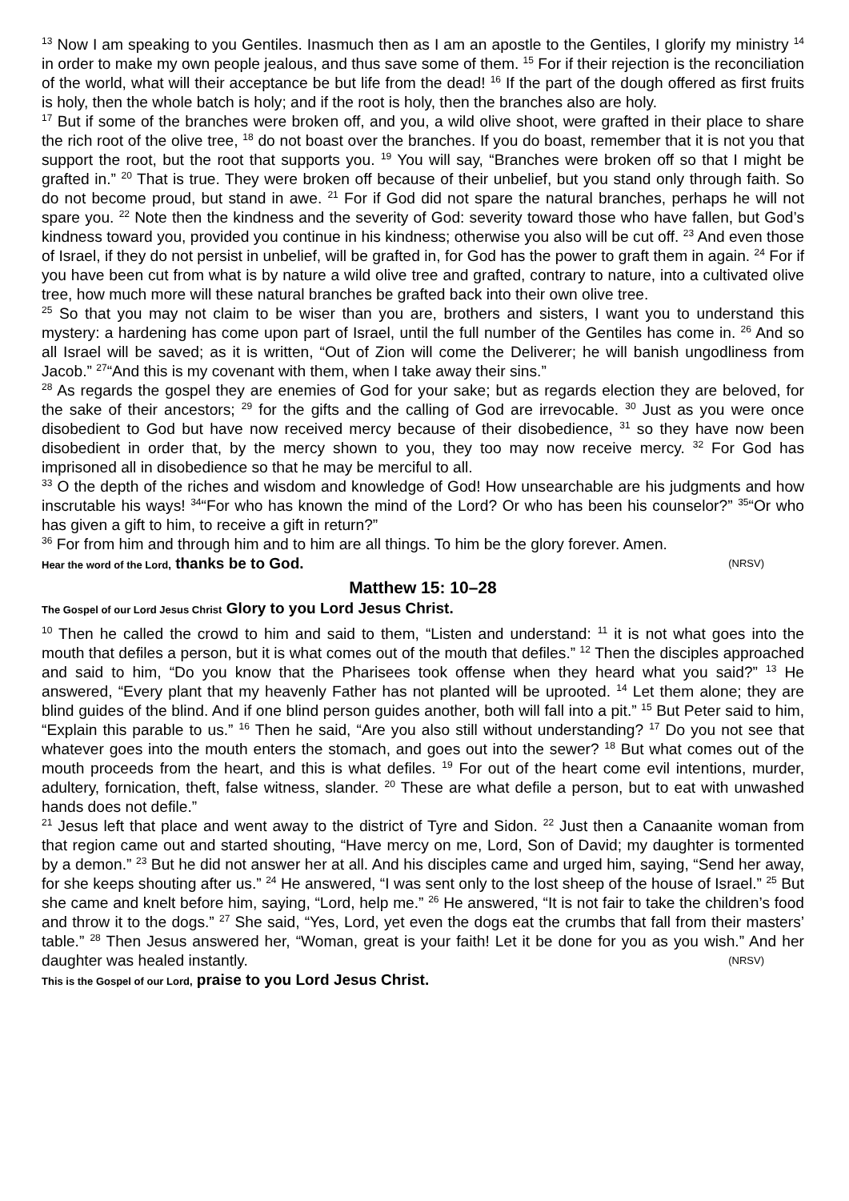<sup>13</sup> Now I am speaking to you Gentiles. Inasmuch then as I am an apostle to the Gentiles, I glorify my ministry <sup>14</sup> in order to make my own people jealous, and thus save some of them. <sup>15</sup> For if their rejection is the reconciliation of the world, what will their acceptance be but life from the dead! <sup>16</sup> If the part of the dough offered as first fruits is holy, then the whole batch is holy; and if the root is holy, then the branches also are holy.
<sup>17</sup> But if some of the branches were broken off, and you, a wild olive shoot, were grafted in their place to share the rich root of the olive tree, <sup>18</sup> do not boast over the branches. If you do boast, remember that it is not you that support the root, but the root that supports you. <sup>19</sup> You will say, “Branches were broken off so that I might be grafted in.” <sup>20</sup> That is true. They were broken off because of their unbelief, but you stand only through faith. So do not become proud, but stand in awe. <sup>21</sup> For if God did not spare the natural branches, perhaps he will not spare you. <sup>22</sup> Note then the kindness and the severity of God: severity toward those who have fallen, but God’s kindness toward you, provided you continue in his kindness; otherwise you also will be cut off. <sup>23</sup> And even those of Israel, if they do not persist in unbelief, will be grafted in, for God has the power to graft them in again. <sup>24</sup> For if you have been cut from what is by nature a wild olive tree and grafted, contrary to nature, into a cultivated olive tree, how much more will these natural branches be grafted back into their own olive tree.
<sup>25</sup> So that you may not claim to be wiser than you are, brothers and sisters, I want you to understand this mystery: a hardening has come upon part of Israel, until the full number of the Gentiles has come in. <sup>26</sup> And so all Israel will be saved; as it is written, “Out of Zion will come the Deliverer; he will banish ungodliness from Jacob.” <sup>27</sup>“And this is my covenant with them, when I take away their sins.”
<sup>28</sup> As regards the gospel they are enemies of God for your sake; but as regards election they are beloved, for the sake of their ancestors; <sup>29</sup> for the gifts and the calling of God are irrevocable. <sup>30</sup> Just as you were once disobedient to God but have now received mercy because of their disobedience, <sup>31</sup> so they have now been disobedient in order that, by the mercy shown to you, they too may now receive mercy. <sup>32</sup> For God has imprisoned all in disobedience so that he may be merciful to all.
<sup>33</sup> O the depth of the riches and wisdom and knowledge of God! How unsearchable are his judgments and how inscrutable his ways! <sup>34</sup>“For who has known the mind of the Lord? Or who has been his counselor?” <sup>35</sup>“Or who has given a gift to him, to receive a gift in return?”
<sup>36</sup> For from him and through him and to him are all things. To him be the glory forever. Amen.
(NRSV) Hear the word of the Lord, thanks be to God.
Matthew 15: 10–28
The Gospel of our Lord Jesus Christ Glory to you Lord Jesus Christ.
<sup>10</sup> Then he called the crowd to him and said to them, “Listen and understand: <sup>11</sup> it is not what goes into the mouth that defiles a person, but it is what comes out of the mouth that defiles.” <sup>12</sup> Then the disciples approached and said to him, “Do you know that the Pharisees took offense when they heard what you said?” <sup>13</sup> He answered, “Every plant that my heavenly Father has not planted will be uprooted. <sup>14</sup> Let them alone; they are blind guides of the blind. And if one blind person guides another, both will fall into a pit.” <sup>15</sup> But Peter said to him, “Explain this parable to us.” <sup>16</sup> Then he said, “Are you also still without understanding? <sup>17</sup> Do you not see that whatever goes into the mouth enters the stomach, and goes out into the sewer? <sup>18</sup> But what comes out of the mouth proceeds from the heart, and this is what defiles. <sup>19</sup> For out of the heart come evil intentions, murder, adultery, fornication, theft, false witness, slander. <sup>20</sup> These are what defile a person, but to eat with unwashed hands does not defile.”
<sup>21</sup> Jesus left that place and went away to the district of Tyre and Sidon. <sup>22</sup> Just then a Canaanite woman from that region came out and started shouting, “Have mercy on me, Lord, Son of David; my daughter is tormented by a demon.” <sup>23</sup> But he did not answer her at all. And his disciples came and urged him, saying, “Send her away, for she keeps shouting after us.” <sup>24</sup> He answered, “I was sent only to the lost sheep of the house of Israel.” <sup>25</sup> But she came and knelt before him, saying, “Lord, help me.” <sup>26</sup> He answered, “It is not fair to take the children’s food and throw it to the dogs.” <sup>27</sup> She said, “Yes, Lord, yet even the dogs eat the crumbs that fall from their masters’ table.” <sup>28</sup> Then Jesus answered her, “Woman, great is your faith! Let it be done for you as you wish.” And her daughter was healed instantly. (NRSV)
This is the Gospel of our Lord, praise to you Lord Jesus Christ.